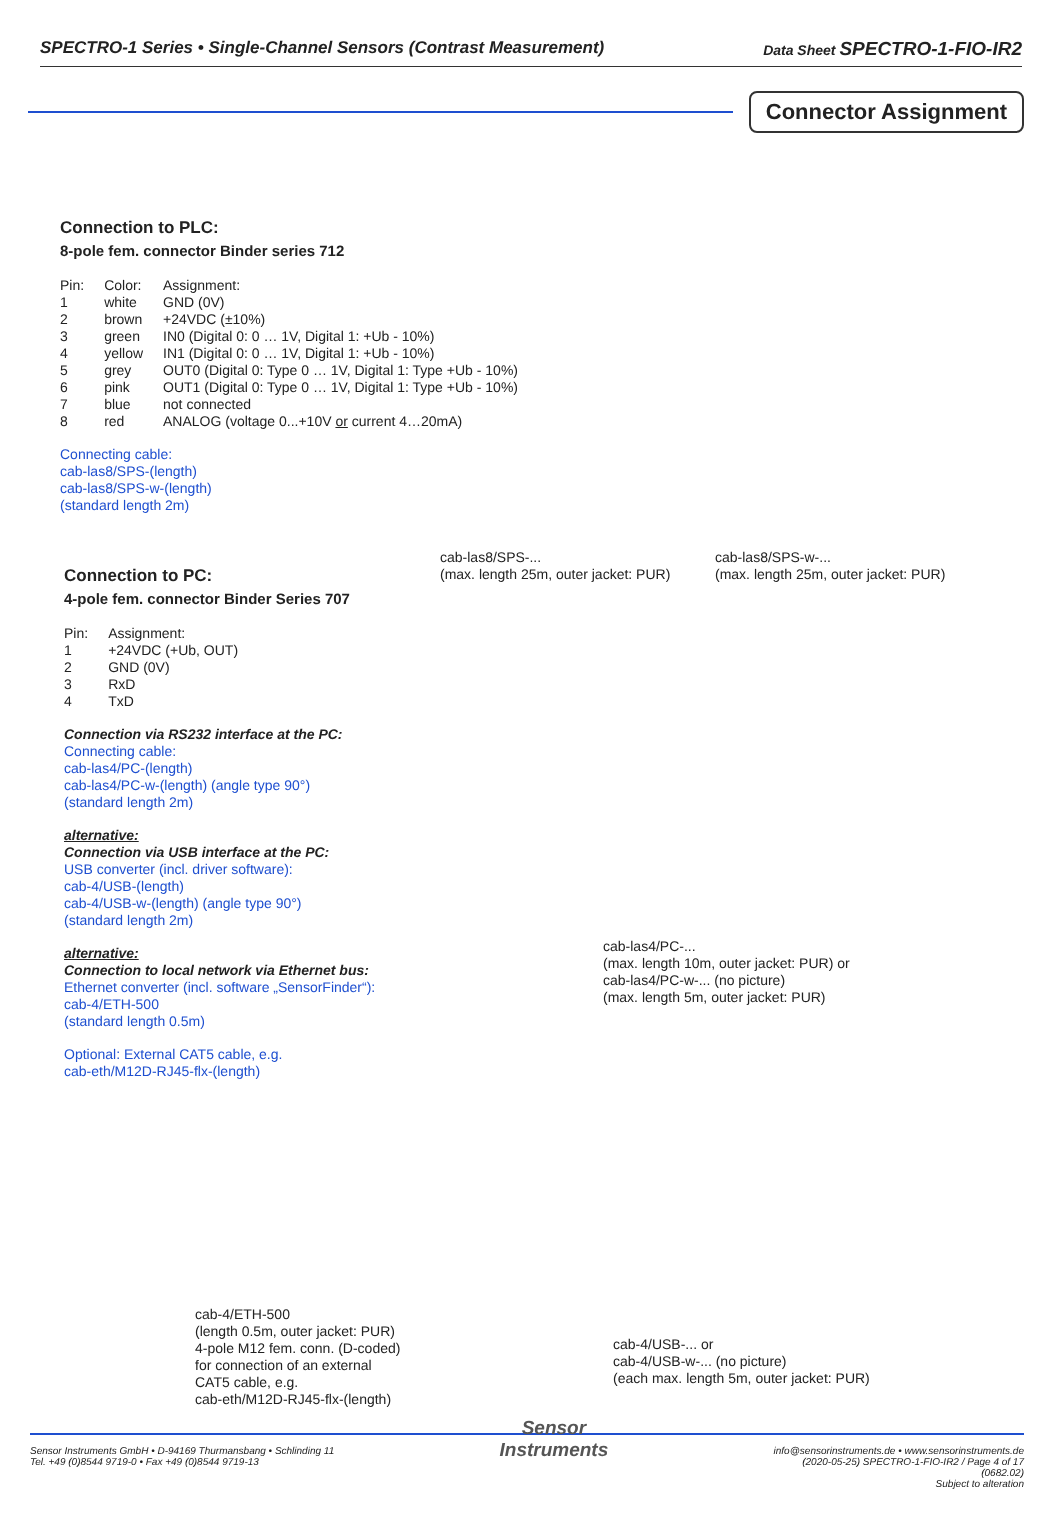SPECTRO-1 Series • Single-Channel Sensors (Contrast Measurement) Data Sheet SPECTRO-1-FIO-IR2
Connector Assignment
Connection to PLC:
8-pole fem. connector Binder series 712
| Pin: | Color: | Assignment: |
| 1 | white | GND (0V) |
| 2 | brown | +24VDC (±10%) |
| 3 | green | IN0 (Digital 0: 0 … 1V, Digital 1: +Ub - 10%) |
| 4 | yellow | IN1 (Digital 0: 0 … 1V, Digital 1: +Ub - 10%) |
| 5 | grey | OUT0 (Digital 0: Type 0 … 1V, Digital 1: Type +Ub - 10%) |
| 6 | pink | OUT1 (Digital 0: Type 0 … 1V, Digital 1: Type +Ub - 10%) |
| 7 | blue | not connected |
| 8 | red | ANALOG (voltage 0...+10V or current 4…20mA) |
Connecting cable:
cab-las8/SPS-(length)
cab-las8/SPS-w-(length)
(standard length 2m)
cab-las8/SPS-...
(max. length 25m, outer jacket: PUR)
cab-las8/SPS-w-...
(max. length 25m, outer jacket: PUR)
Connection to PC:
4-pole fem. connector Binder Series 707
| Pin: | Assignment: |
| 1 | +24VDC (+Ub, OUT) |
| 2 | GND (0V) |
| 3 | RxD |
| 4 | TxD |
Connection via RS232 interface at the PC:
Connecting cable:
cab-las4/PC-(length)
cab-las4/PC-w-(length) (angle type 90°)
(standard length 2m)
alternative:
Connection via USB interface at the PC:
USB converter (incl. driver software):
cab-4/USB-(length)
cab-4/USB-w-(length) (angle type 90°)
(standard length 2m)
alternative:
Connection to local network via Ethernet bus:
Ethernet converter (incl. software „SensorFinder“):
cab-4/ETH-500
(standard length 0.5m)
Optional: External CAT5 cable, e.g.
cab-eth/M12D-RJ45-flx-(length)
cab-las4/PC-...
(max. length 10m, outer jacket: PUR) or
cab-las4/PC-w-... (no picture)
(max. length 5m, outer jacket: PUR)
cab-4/ETH-500
(length 0.5m, outer jacket: PUR)
4-pole M12 fem. conn. (D-coded)
for connection of an external
CAT5 cable, e.g.
cab-eth/M12D-RJ45-flx-(length)
cab-4/USB-... or
cab-4/USB-w-... (no picture)
(each max. length 5m, outer jacket: PUR)
Sensor Instruments GmbH • D-94169 Thurmansbang • Schlinding 11
Tel. +49 (0)8544 9719-0 • Fax +49 (0)8544 9719-13
Sensor
Instruments
info@sensorinstruments.de • www.sensorinstruments.de
(2020-05-25) SPECTRO-1-FIO-IR2 / Page 4 of 17
(0682.02)
Subject to alteration